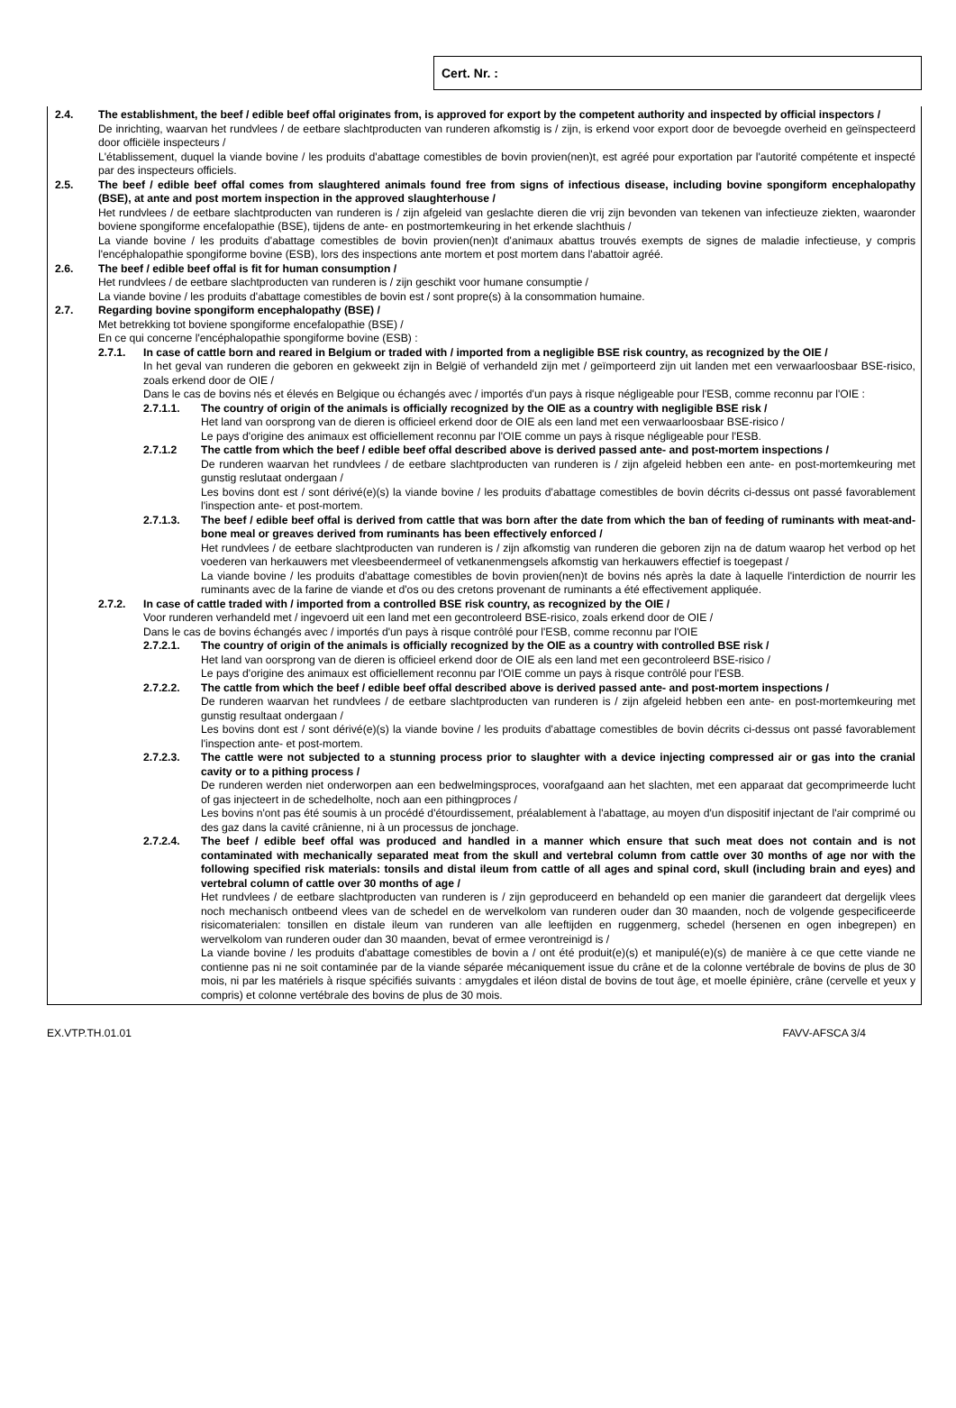Cert. Nr. :
2.4. The establishment, the beef / edible beef offal originates from, is approved for export by the competent authority and inspected by official inspectors /
De inrichting, waarvan het rundvlees / de eetbare slachtproducten van runderen afkomstig is / zijn, is erkend voor export door de bevoegde overheid en geïnspecteerd door officiële inspecteurs /
L'établissement, duquel la viande bovine / les produits d'abattage comestibles de bovin provien(nen)t, est agréé pour exportation par l'autorité compétente et inspecté par des inspecteurs officiels.
2.5. The beef / edible beef offal comes from slaughtered animals found free from signs of infectious disease, including bovine spongiform encephalopathy (BSE), at ante and post mortem inspection in the approved slaughterhouse /
Het rundvlees / de eetbare slachtproducten van runderen is / zijn afgeleid van geslachte dieren die vrij zijn bevonden van tekenen van infectieuze ziekten, waaronder boviene spongiforme encefalopathie (BSE), tijdens de ante- en postmortemkeuring in het erkende slachthuis /
La viande bovine / les produits d'abattage comestibles de bovin provien(nen)t d'animaux abattus trouvés exempts de signes de maladie infectieuse, y compris l'encéphalopathie spongiforme bovine (ESB), lors des inspections ante mortem et post mortem dans l'abattoir agréé.
2.6. The beef / edible beef offal is fit for human consumption /
Het rundvlees / de eetbare slachtproducten van runderen is / zijn geschikt voor humane consumptie /
La viande bovine / les produits d'abattage comestibles de bovin est / sont propre(s) à la consommation humaine.
2.7. Regarding bovine spongiform encephalopathy (BSE) /
Met betrekking tot boviene spongiforme encefalopathie (BSE) /
En ce qui concerne l'encéphalopathie spongiforme bovine (ESB) :
2.7.1. In case of cattle born and reared in Belgium or traded with / imported from a negligible BSE risk country, as recognized by the OIE /
In het geval van runderen die geboren en gekweekt zijn in België of verhandeld zijn met / geïmporteerd zijn uit landen met een verwaarloosbaar BSE-risico, zoals erkend door de OIE /
Dans le cas de bovins nés et élevés en Belgique ou échangés avec / importés d'un pays à risque négligeable pour l'ESB, comme reconnu par l'OIE :
2.7.1.1. The country of origin of the animals is officially recognized by the OIE as a country with negligible BSE risk /
Het land van oorsprong van de dieren is officieel erkend door de OIE als een land met een verwaarloosbaar BSE-risico /
Le pays d'origine des animaux est officiellement reconnu par l'OIE comme un pays à risque négligeable pour l'ESB.
2.7.1.2 The cattle from which the beef / edible beef offal described above is derived passed ante- and post-mortem inspections /
De runderen waarvan het rundvlees / de eetbare slachtproducten van runderen is / zijn afgeleid hebben een ante- en post-mortemkeuring met gunstig reslutaat ondergaan /
Les bovins dont est / sont dérivé(e)(s) la viande bovine / les produits d'abattage comestibles de bovin décrits ci-dessus ont passé favorablement l'inspection ante- et post-mortem.
2.7.1.3. The beef / edible beef offal is derived from cattle that was born after the date from which the ban of feeding of ruminants with meat-and-bone meal or greaves derived from ruminants has been effectively enforced /
Het rundvlees / de eetbare slachtproducten van runderen is / zijn afkomstig van runderen die geboren zijn na de datum waarop het verbod op het voederen van herkauwers met vleesbeendermeel of vetkanenmengsels afkomstig van herkauwers effectief is toegepast /
La viande bovine / les produits d'abattage comestibles de bovin provien(nen)t de bovins nés après la date à laquelle l'interdiction de nourrir les ruminants avec de la farine de viande et d'os ou des cretons provenant de ruminants a été effectivement appliquée.
2.7.2. In case of cattle traded with / imported from a controlled BSE risk country, as recognized by the OIE /
Voor runderen verhandeld met / ingevoerd uit een land met een gecontroleerd BSE-risico, zoals erkend door de OIE /
Dans le cas de bovins échangés avec / importés d'un pays à risque contrôlé pour l'ESB, comme reconnu par l'OIE
2.7.2.1. The country of origin of the animals is officially recognized by the OIE as a country with controlled BSE risk /
Het land van oorsprong van de dieren is officieel erkend door de OIE als een land met een gecontroleerd BSE-risico /
Le pays d'origine des animaux est officiellement reconnu par l'OIE comme un pays à risque contrôlé pour l'ESB.
2.7.2.2. The cattle from which the beef / edible beef offal described above is derived passed ante- and post-mortem inspections /
De runderen waarvan het rundvlees / de eetbare slachtproducten van runderen is / zijn afgeleid hebben een ante- en post-mortemkeuring met gunstig resultaat ondergaan /
Les bovins dont est / sont dérivé(e)(s) la viande bovine / les produits d'abattage comestibles de bovin décrits ci-dessus ont passé favorablement l'inspection ante- et post-mortem.
2.7.2.3. The cattle were not subjected to a stunning process prior to slaughter with a device injecting compressed air or gas into the cranial cavity or to a pithing process /
De runderen werden niet onderworpen aan een bedwelmingsproces, voorafgaand aan het slachten, met een apparaat dat gecomprimeerde lucht of gas injecteert in de schedelholte, noch aan een pithingproces /
Les bovins n'ont pas été soumis à un procédé d'étourdissement, préalablement à l'abattage, au moyen d'un dispositif injectant de l'air comprimé ou des gaz dans la cavité crânienne, ni à un processus de jonchage.
2.7.2.4. The beef / edible beef offal was produced and handled in a manner which ensure that such meat does not contain and is not contaminated with mechanically separated meat from the skull and vertebral column from cattle over 30 months of age nor with the following specified risk materials: tonsils and distal ileum from cattle of all ages and spinal cord, skull (including brain and eyes) and vertebral column of cattle over 30 months of age /
Het rundvlees / de eetbare slachtproducten van runderen is / zijn geproduceerd en behandeld op een manier die garandeert dat dergelijk vlees noch mechanisch ontbeend vlees van de schedel en de wervelkolom van runderen ouder dan 30 maanden, noch de volgende gespecificeerde risicomaterialen: tonsillen en distale ileum van runderen van alle leeftijden en ruggenmerg, schedel (hersenen en ogen inbegrepen) en wervelkolom van runderen ouder dan 30 maanden, bevat of ermee verontreinigd is /
La viande bovine / les produits d'abattage comestibles de bovin a / ont été produit(e)(s) et manipulé(e)(s) de manière à ce que cette viande ne contienne pas ni ne soit contaminée par de la viande séparée mécaniquement issue du crâne et de la colonne vertébrale de bovins de plus de 30 mois, ni par les matériels à risque spécifiés suivants : amygdales et iléon distal de bovins de tout âge, et moelle épinière, crâne (cervelle et yeux y compris) et colonne vertébrale des bovins de plus de 30 mois.
EX.VTP.TH.01.01 FAVV-AFSCA 3/4